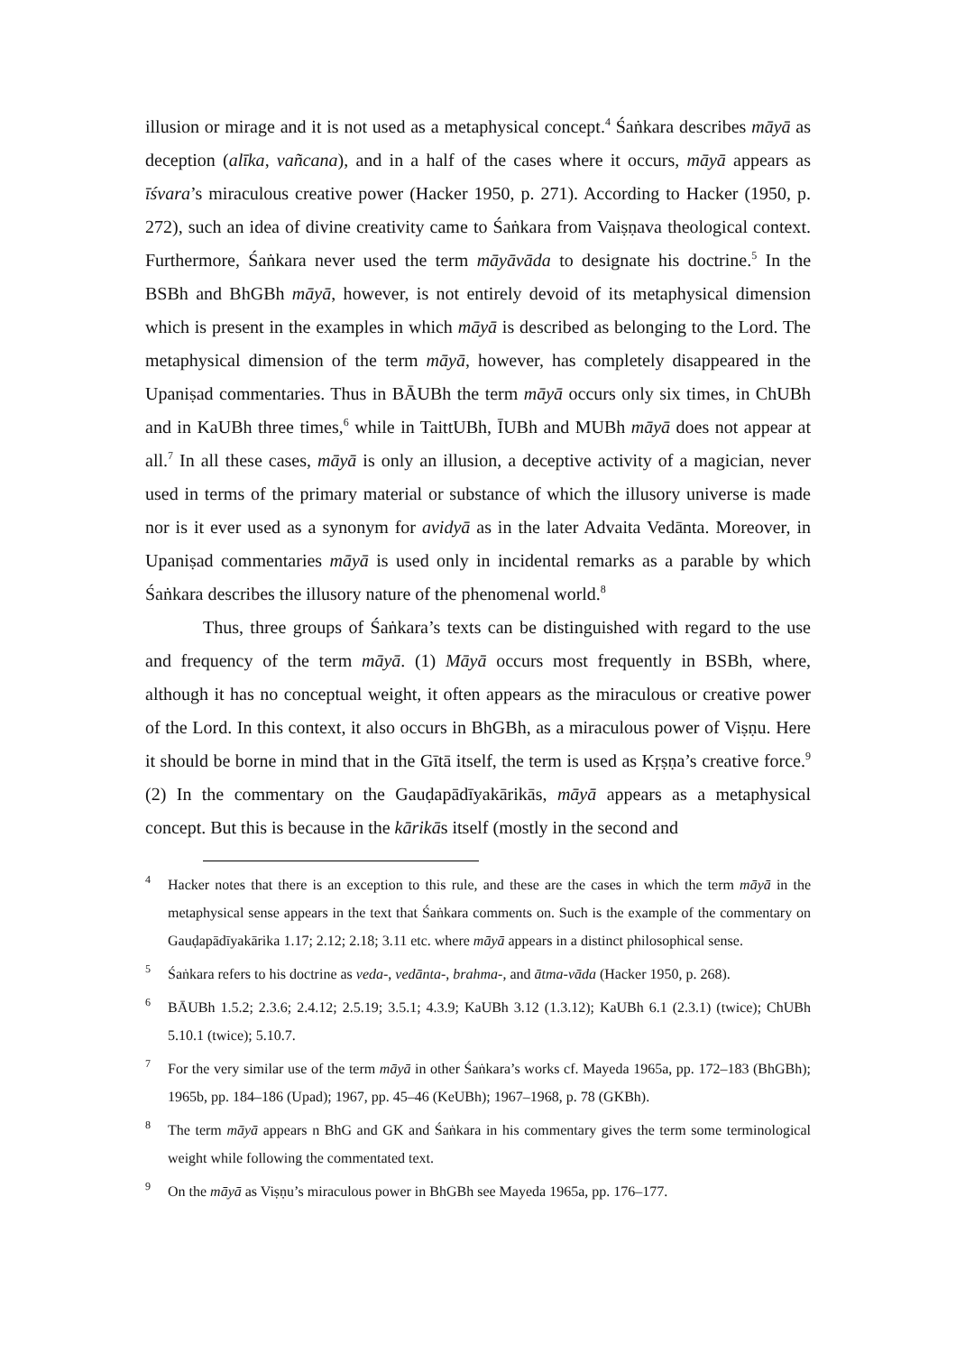illusion or mirage and it is not used as a metaphysical concept.<sup>4</sup> Śaṅkara describes māyā as deception (alīka, vañcana), and in a half of the cases where it occurs, māyā appears as īśvara’s miraculous creative power (Hacker 1950, p. 271). According to Hacker (1950, p. 272), such an idea of divine creativity came to Śaṅkara from Vaiṣṇava theological context. Furthermore, Śaṅkara never used the term māyāvāda to designate his doctrine.<sup>5</sup> In the BSBh and BhGBh māyā, however, is not entirely devoid of its metaphysical dimension which is present in the examples in which māyā is described as belonging to the Lord. The metaphysical dimension of the term māyā, however, has completely disappeared in the Upaniṣad commentaries. Thus in BĀUBh the term māyā occurs only six times, in ChUBh and in KaUBh three times,<sup>6</sup> while in TaittUBh, ĪUBh and MUBh māyā does not appear at all.<sup>7</sup> In all these cases, māyā is only an illusion, a deceptive activity of a magician, never used in terms of the primary material or substance of which the illusory universe is made nor is it ever used as a synonym for avidyā as in the later Advaita Vedānta. Moreover, in Upaniṣad commentaries māyā is used only in incidental remarks as a parable by which Śaṅkara describes the illusory nature of the phenomenal world.<sup>8</sup>
Thus, three groups of Śaṅkara’s texts can be distinguished with regard to the use and frequency of the term māyā. (1) Māyā occurs most frequently in BSBh, where, although it has no conceptual weight, it often appears as the miraculous or creative power of the Lord. In this context, it also occurs in BhGBh, as a miraculous power of Viṣṇu. Here it should be borne in mind that in the Gītā itself, the term is used as Kṛṣṇa’s creative force.<sup>9</sup> (2) In the commentary on the Gauḍapādīyakārikās, māyā appears as a metaphysical concept. But this is because in the kārikās itself (mostly in the second and
4 Hacker notes that there is an exception to this rule, and these are the cases in which the term māyā in the metaphysical sense appears in the text that Śaṅkara comments on. Such is the example of the commentary on Gauḍapādīyakārika 1.17; 2.12; 2.18; 3.11 etc. where māyā appears in a distinct philosophical sense.
5 Śaṅkara refers to his doctrine as veda-, vedānta-, brahma-, and ātma-vāda (Hacker 1950, p. 268).
6 BĀUBh 1.5.2; 2.3.6; 2.4.12; 2.5.19; 3.5.1; 4.3.9; KaUBh 3.12 (1.3.12); KaUBh 6.1 (2.3.1) (twice); ChUBh 5.10.1 (twice); 5.10.7.
7 For the very similar use of the term māyā in other Śaṅkara’s works cf. Mayeda 1965a, pp. 172–183 (BhGBh); 1965b, pp. 184–186 (Upad); 1967, pp. 45–46 (KeUBh); 1967–1968, p. 78 (GKBh).
8 The term māyā appears n BhG and GK and Śaṅkara in his commentary gives the term some terminological weight while following the commentated text.
9 On the māyā as Viṣṇu’s miraculous power in BhGBh see Mayeda 1965a, pp. 176–177.